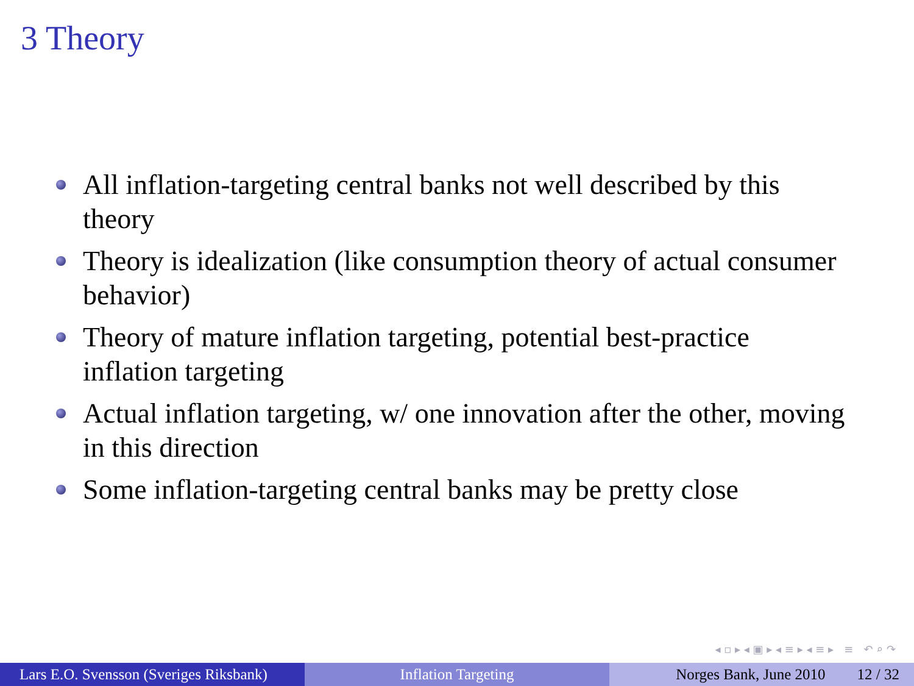3 Theory
All inflation-targeting central banks not well described by this theory
Theory is idealization (like consumption theory of actual consumer behavior)
Theory of mature inflation targeting, potential best-practice inflation targeting
Actual inflation targeting, w/ one innovation after the other, moving in this direction
Some inflation-targeting central banks may be pretty close
◂ ▫ ▸ ◂ ▣ ▸ ◂ ≡ ▸ ◂ ≡ ▸ ≡ ↶ ⌕ ↷
Lars E.O. Svensson (Sveriges Riksbank)
Inflation Targeting Norges Bank, June 2010 12 / 32